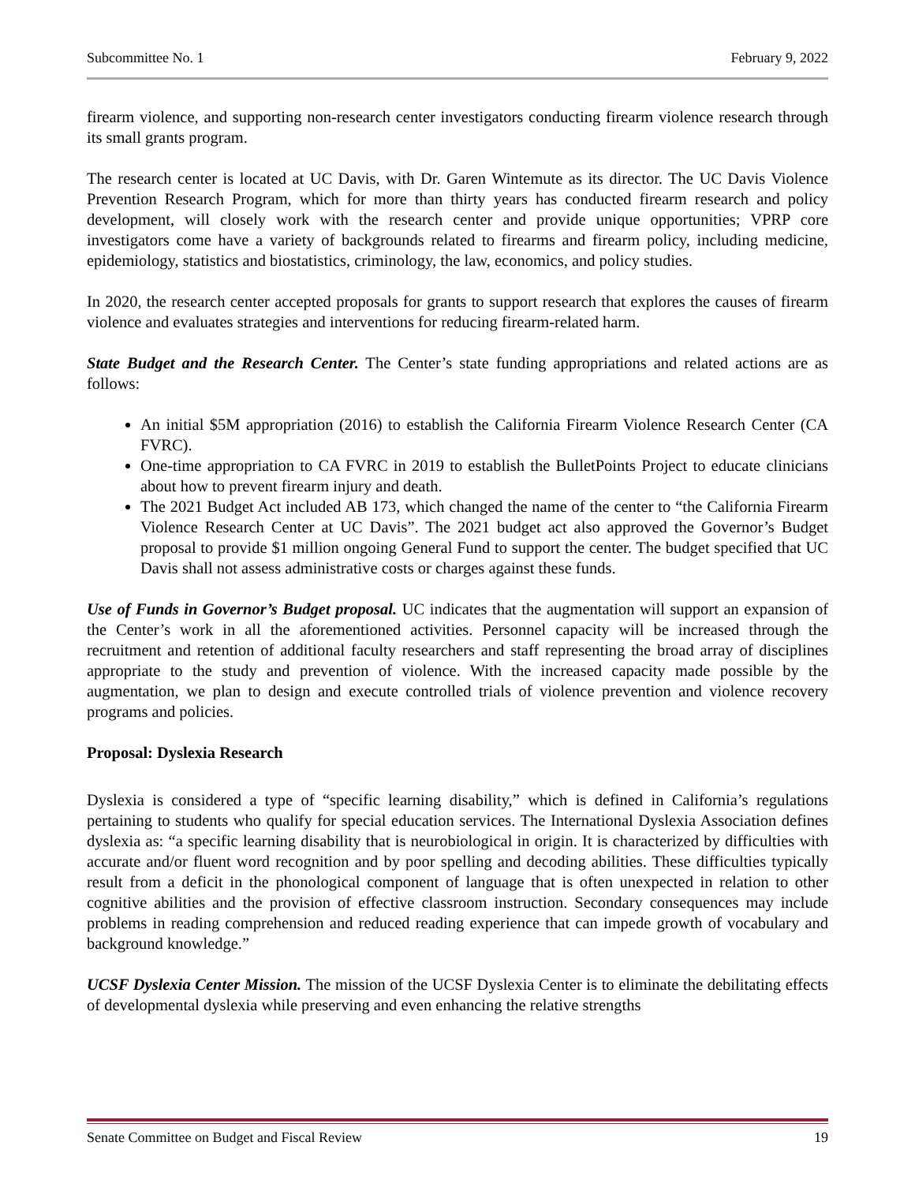Subcommittee No. 1 February 9, 2022
firearm violence, and supporting non-research center investigators conducting firearm violence research through its small grants program.
The research center is located at UC Davis, with Dr. Garen Wintemute as its director. The UC Davis Violence Prevention Research Program, which for more than thirty years has conducted firearm research and policy development, will closely work with the research center and provide unique opportunities; VPRP core investigators come have a variety of backgrounds related to firearms and firearm policy, including medicine, epidemiology, statistics and biostatistics, criminology, the law, economics, and policy studies.
In 2020, the research center accepted proposals for grants to support research that explores the causes of firearm violence and evaluates strategies and interventions for reducing firearm-related harm.
State Budget and the Research Center. The Center’s state funding appropriations and related actions are as follows:
An initial $5M appropriation (2016) to establish the California Firearm Violence Research Center (CA FVRC).
One-time appropriation to CA FVRC in 2019 to establish the BulletPoints Project to educate clinicians about how to prevent firearm injury and death.
The 2021 Budget Act included AB 173, which changed the name of the center to “the California Firearm Violence Research Center at UC Davis”. The 2021 budget act also approved the Governor’s Budget proposal to provide $1 million ongoing General Fund to support the center. The budget specified that UC Davis shall not assess administrative costs or charges against these funds.
Use of Funds in Governor’s Budget proposal. UC indicates that the augmentation will support an expansion of the Center’s work in all the aforementioned activities. Personnel capacity will be increased through the recruitment and retention of additional faculty researchers and staff representing the broad array of disciplines appropriate to the study and prevention of violence. With the increased capacity made possible by the augmentation, we plan to design and execute controlled trials of violence prevention and violence recovery programs and policies.
Proposal: Dyslexia Research
Dyslexia is considered a type of “specific learning disability,” which is defined in California’s regulations pertaining to students who qualify for special education services. The International Dyslexia Association defines dyslexia as: “a specific learning disability that is neurobiological in origin. It is characterized by difficulties with accurate and/or fluent word recognition and by poor spelling and decoding abilities. These difficulties typically result from a deficit in the phonological component of language that is often unexpected in relation to other cognitive abilities and the provision of effective classroom instruction. Secondary consequences may include problems in reading comprehension and reduced reading experience that can impede growth of vocabulary and background knowledge.”
UCSF Dyslexia Center Mission. The mission of the UCSF Dyslexia Center is to eliminate the debilitating effects of developmental dyslexia while preserving and even enhancing the relative strengths
Senate Committee on Budget and Fiscal Review 19